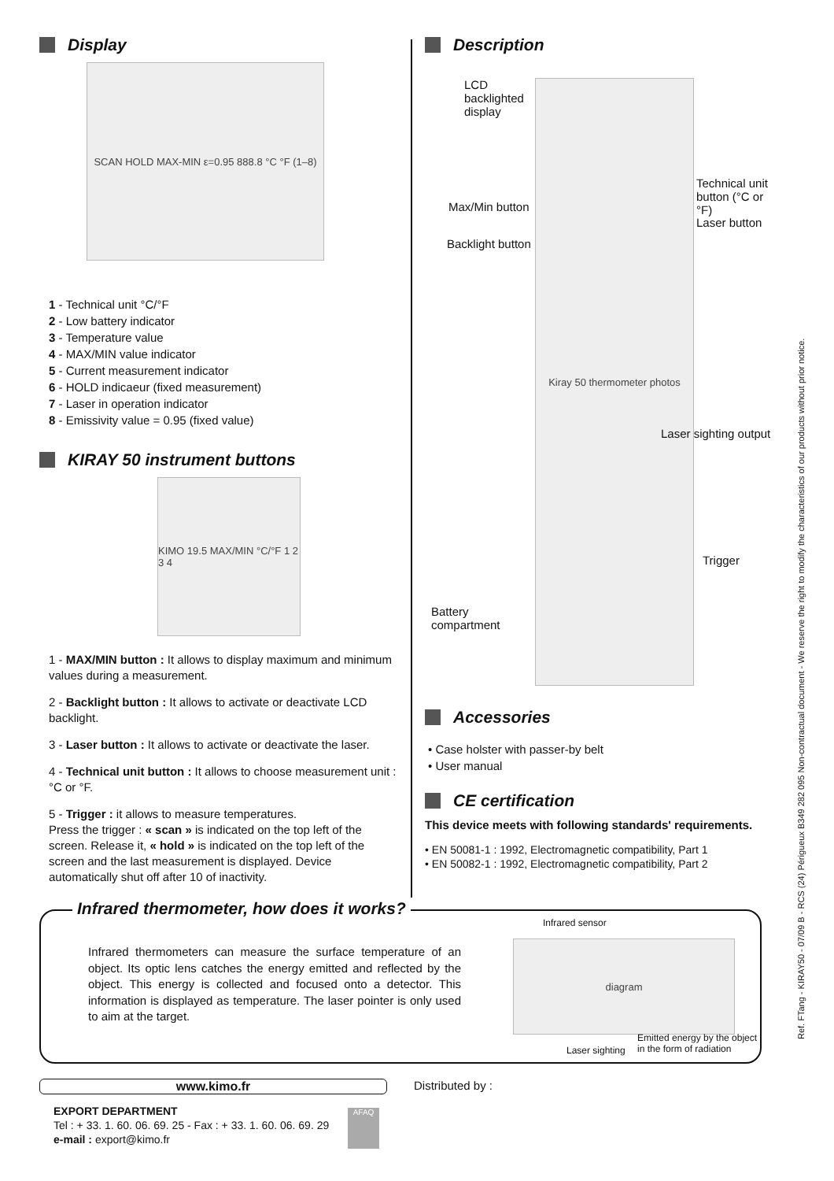Display
SCAN HOLD MAX-MIN ε=0.95 888.8 °C °F (1–8)
1 - Technical unit °C/°F
2 - Low battery indicator
3 - Temperature value
4 - MAX/MIN value indicator
5 - Current measurement indicator
6 - HOLD indicaeur (fixed measurement)
7 - Laser in operation indicator
8 - Emissivity value = 0.95 (fixed value)
KIRAY 50 instrument buttons
KIMO 19.5 MAX/MIN °C/°F 1 2 3 4
1 - MAX/MIN button : It allows to display maximum and minimum values during a measurement.
2 - Backlight button : It allows to activate or deactivate LCD backlight.
3 - Laser button : It allows to activate or deactivate the laser.
4 - Technical unit button : It allows to choose measurement unit : °C or °F.
5 - Trigger : it allows to measure temperatures.
Press the trigger : « scan » is indicated on the top left of the screen. Release it, « hold » is indicated on the top left of the screen and the last measurement is displayed. Device automatically shut off after 10 of inactivity.
Description
Kiray 50 thermometer photos
LCD
backlighted
display
Max/Min button
Backlight button
Technical unit
button (°C or °F)
Laser button
Laser sighting output
Trigger
Battery
compartment
Accessories
• Case holster with passer-by belt
• User manual
CE certification
This device meets with following standards' requirements.
• EN 50081-1 : 1992, Electromagnetic compatibility, Part 1
• EN 50082-1 : 1992, Electromagnetic compatibility, Part 2
Infrared thermometer, how does it works?
Infrared thermometers can measure the surface temperature of an object. Its optic lens catches the energy emitted and reflected by the object. This energy is collected and focused onto a detector. This information is displayed as temperature. The laser pointer is only used to aim at the target.
Infrared sensor
diagram
Laser sighting
Emitted energy by the object
in the form of radiation
www.kimo.fr Distributed by :
EXPORT DEPARTMENT
Tel : + 33. 1. 60. 06. 69. 25 - Fax : + 33. 1. 60. 06. 69. 29
e-mail : export@kimo.fr
AFAQ
Ref. FTang - KIRAY50 - 07/09 B - RCS (24) Périgueux B349 282 095 Non-contractual document - We reserve the right to modify the characteristics of our products without prior notice.